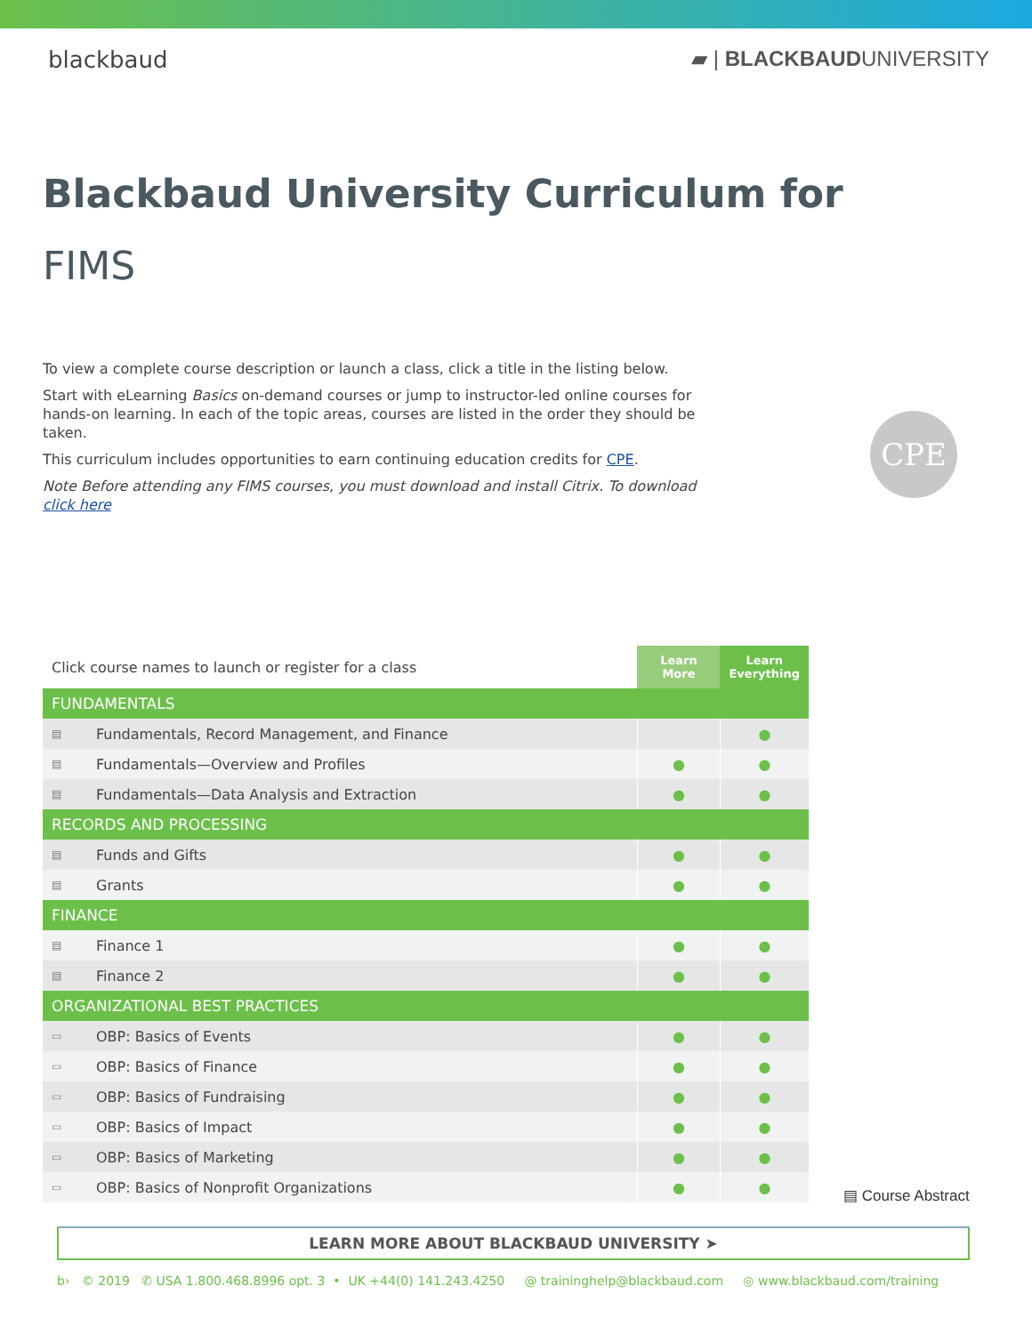blackbaud ▰ | BLACKBAUDUNIVERSITY
Blackbaud University Curriculum for
FIMS
To view a complete course description or launch a class, click a title in the listing below.
Start with eLearning Basics on-demand courses or jump to instructor-led online courses for hands-on learning. In each of the topic areas, courses are listed in the order they should be taken.
This curriculum includes opportunities to earn continuing education credits for CPE.
Note Before attending any FIMS courses, you must download and install Citrix. To download click here
CPE
| Click course names to launch or register for a class | | Learn More | Learn Everything |
| FUNDAMENTALS | | | |
| ▤ | Fundamentals, Record Management, and Finance | | ● |
| ▤ | Fundamentals—Overview and Profiles | ● | ● |
| ▤ | Fundamentals—Data Analysis and Extraction | ● | ● |
| RECORDS AND PROCESSING | | | |
| ▤ | Funds and Gifts | ● | ● |
| ▤ | Grants | ● | ● |
| FINANCE | | | |
| ▤ | Finance 1 | ● | ● |
| ▤ | Finance 2 | ● | ● |
| ORGANIZATIONAL BEST PRACTICES | | | |
| ▭ | OBP: Basics of Events | ● | ● |
| ▭ | OBP: Basics of Finance | ● | ● |
| ▭ | OBP: Basics of Fundraising | ● | ● |
| ▭ | OBP: Basics of Impact | ● | ● |
| ▭ | OBP: Basics of Marketing | ● | ● |
| ▭ | OBP: Basics of Nonprofit Organizations | ● | ● |
▤ Course Abstract
LEARN MORE ABOUT BLACKBAUD UNIVERSITY ➤
b› © 2019 ✆ USA 1.800.468.8996 opt. 3 • UK +44(0) 141.243.4250 @ traininghelp@blackbaud.com ◎ www.blackbaud.com/training